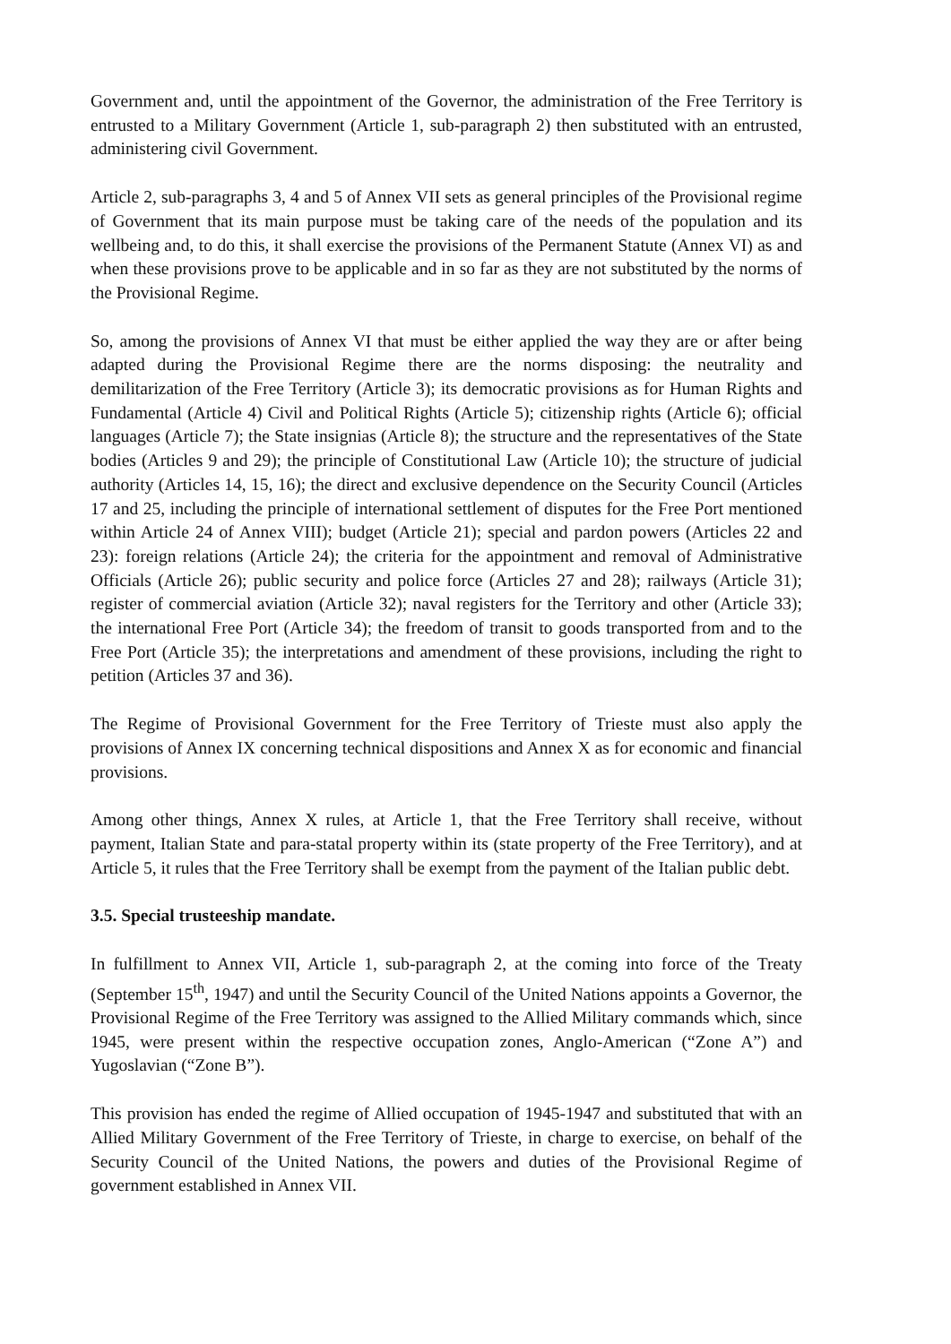Government and, until the appointment of the Governor, the administration of the Free Territory is entrusted to a Military Government (Article 1, sub-paragraph 2) then substituted with an entrusted, administering civil Government.
Article 2, sub-paragraphs 3, 4 and 5 of Annex VII sets as general principles of the Provisional regime of Government that its main purpose must be taking care of the needs of the population and its wellbeing and, to do this, it shall exercise the provisions of the Permanent Statute (Annex VI) as and when these provisions prove to be applicable and in so far as they are not substituted by the norms of the Provisional Regime.
So, among the provisions of Annex VI that must be either applied the way they are or after being adapted during the Provisional Regime there are the norms disposing: the neutrality and demilitarization of the Free Territory (Article 3); its democratic provisions as for Human Rights and Fundamental (Article 4) Civil and Political Rights (Article 5); citizenship rights (Article 6); official languages (Article 7); the State insignias (Article 8); the structure and the representatives of the State bodies (Articles 9 and 29); the principle of Constitutional Law (Article 10); the structure of judicial authority (Articles 14, 15, 16); the direct and exclusive dependence on the Security Council (Articles 17 and 25, including the principle of international settlement of disputes for the Free Port mentioned within Article 24 of Annex VIII); budget (Article 21); special and pardon powers (Articles 22 and 23): foreign relations (Article 24); the criteria for the appointment and removal of Administrative Officials (Article 26); public security and police force (Articles 27 and 28); railways (Article 31); register of commercial aviation (Article 32); naval registers for the Territory and other (Article 33); the international Free Port (Article 34); the freedom of transit to goods transported from and to the Free Port (Article 35); the interpretations and amendment of these provisions, including the right to petition (Articles 37 and 36).
The Regime of Provisional Government for the Free Territory of Trieste must also apply the provisions of Annex IX concerning technical dispositions and Annex X as for economic and financial provisions.
Among other things, Annex X rules, at Article 1, that the Free Territory shall receive, without payment, Italian State and para-statal property within its (state property of the Free Territory), and at Article 5, it rules that the Free Territory shall be exempt from the payment of the Italian public debt.
3.5. Special trusteeship mandate.
In fulfillment to Annex VII, Article 1, sub-paragraph 2, at the coming into force of the Treaty (September 15<sup>th</sup>, 1947) and until the Security Council of the United Nations appoints a Governor, the Provisional Regime of the Free Territory was assigned to the Allied Military commands which, since 1945, were present within the respective occupation zones, Anglo-American (“Zone A”) and Yugoslavian (“Zone B”).
This provision has ended the regime of Allied occupation of 1945-1947 and substituted that with an Allied Military Government of the Free Territory of Trieste, in charge to exercise, on behalf of the Security Council of the United Nations, the powers and duties of the Provisional Regime of government established in Annex VII.